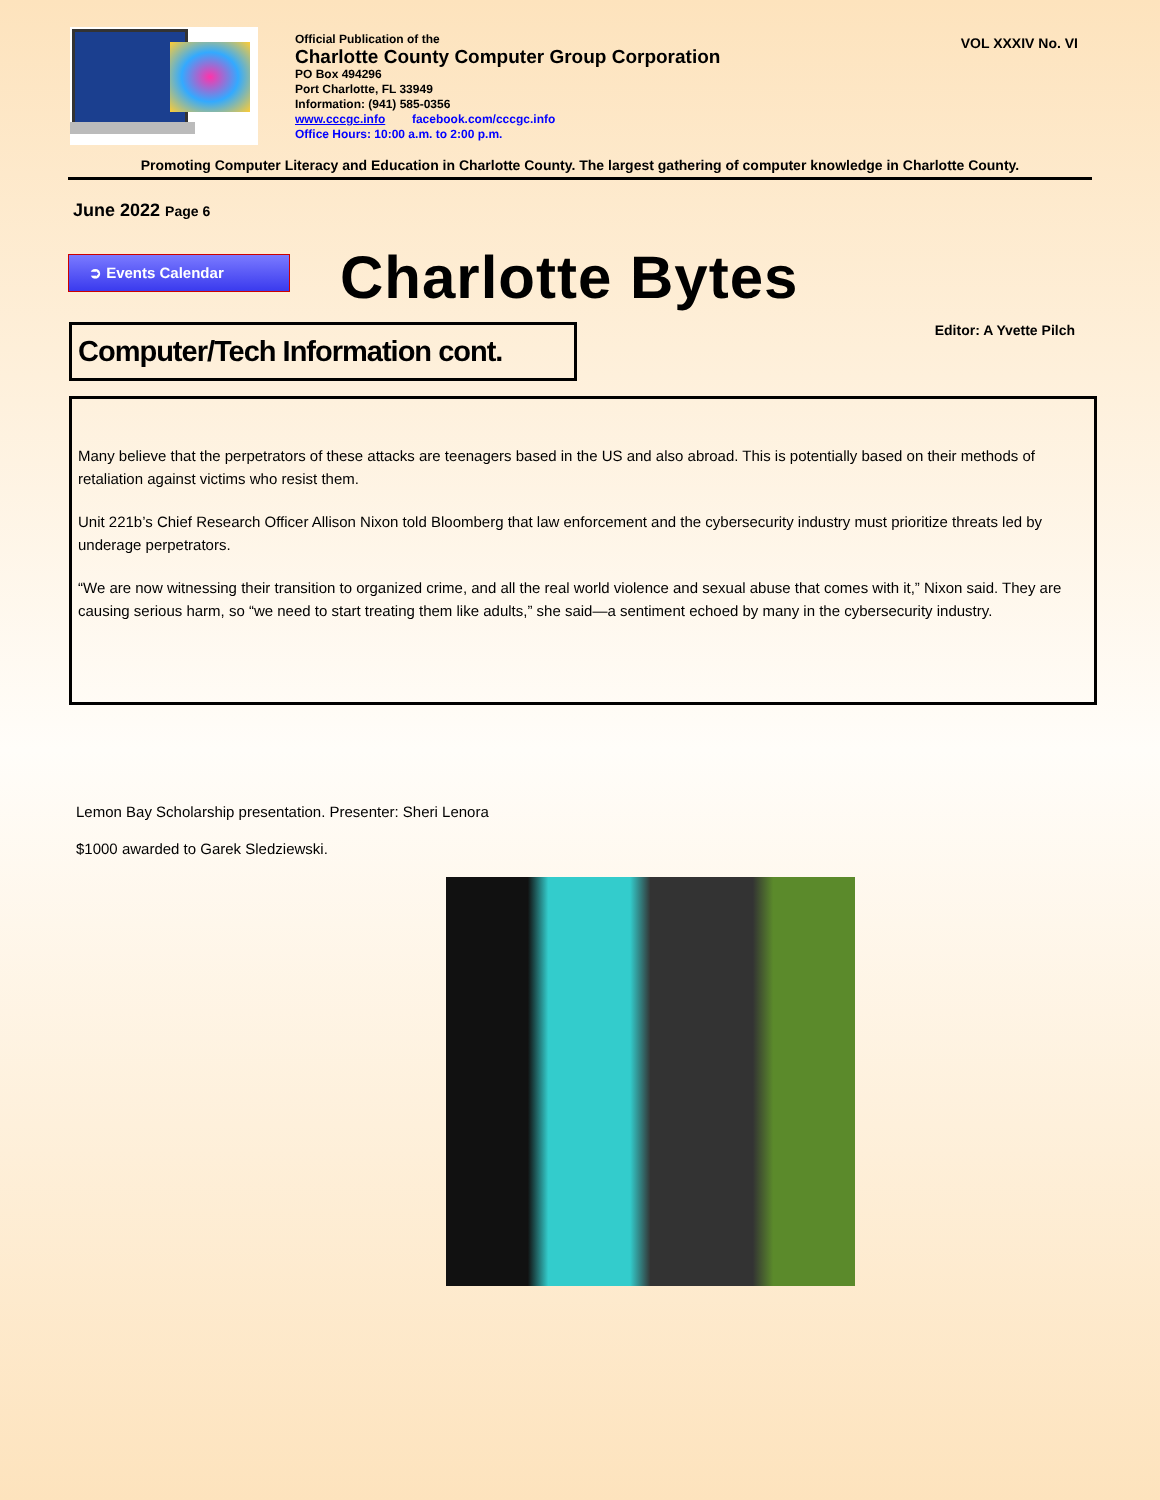Official Publication of the
Charlotte County Computer Group Corporation
PO Box 494296
Port Charlotte, FL 33949
Information: (941) 585-0356
www.cccgc.info facebook.com/cccgc.info
Office Hours: 10:00 a.m. to 2:00 p.m.
VOL XXXIV No. VI
Promoting Computer Literacy and Education in Charlotte County. The largest gathering of computer knowledge in Charlotte County.
June 2022 Page 6
➲ Events Calendar
Charlotte Bytes
Computer/Tech Information cont.
Editor: A Yvette Pilch
Many believe that the perpetrators of these attacks are teenagers based in the US and also abroad. This is potentially based on their methods of retaliation against victims who resist them.
Unit 221b’s Chief Research Officer Allison Nixon told Bloomberg that law enforcement and the cybersecurity industry must prioritize threats led by underage perpetrators.
“We are now witnessing their transition to organized crime, and all the real world violence and sexual abuse that comes with it,” Nixon said. They are causing serious harm, so “we need to start treating them like adults,” she said—a sentiment echoed by many in the cybersecurity industry.
Lemon Bay Scholarship presentation. Presenter: Sheri Lenora
$1000 awarded to Garek Sledziewski.